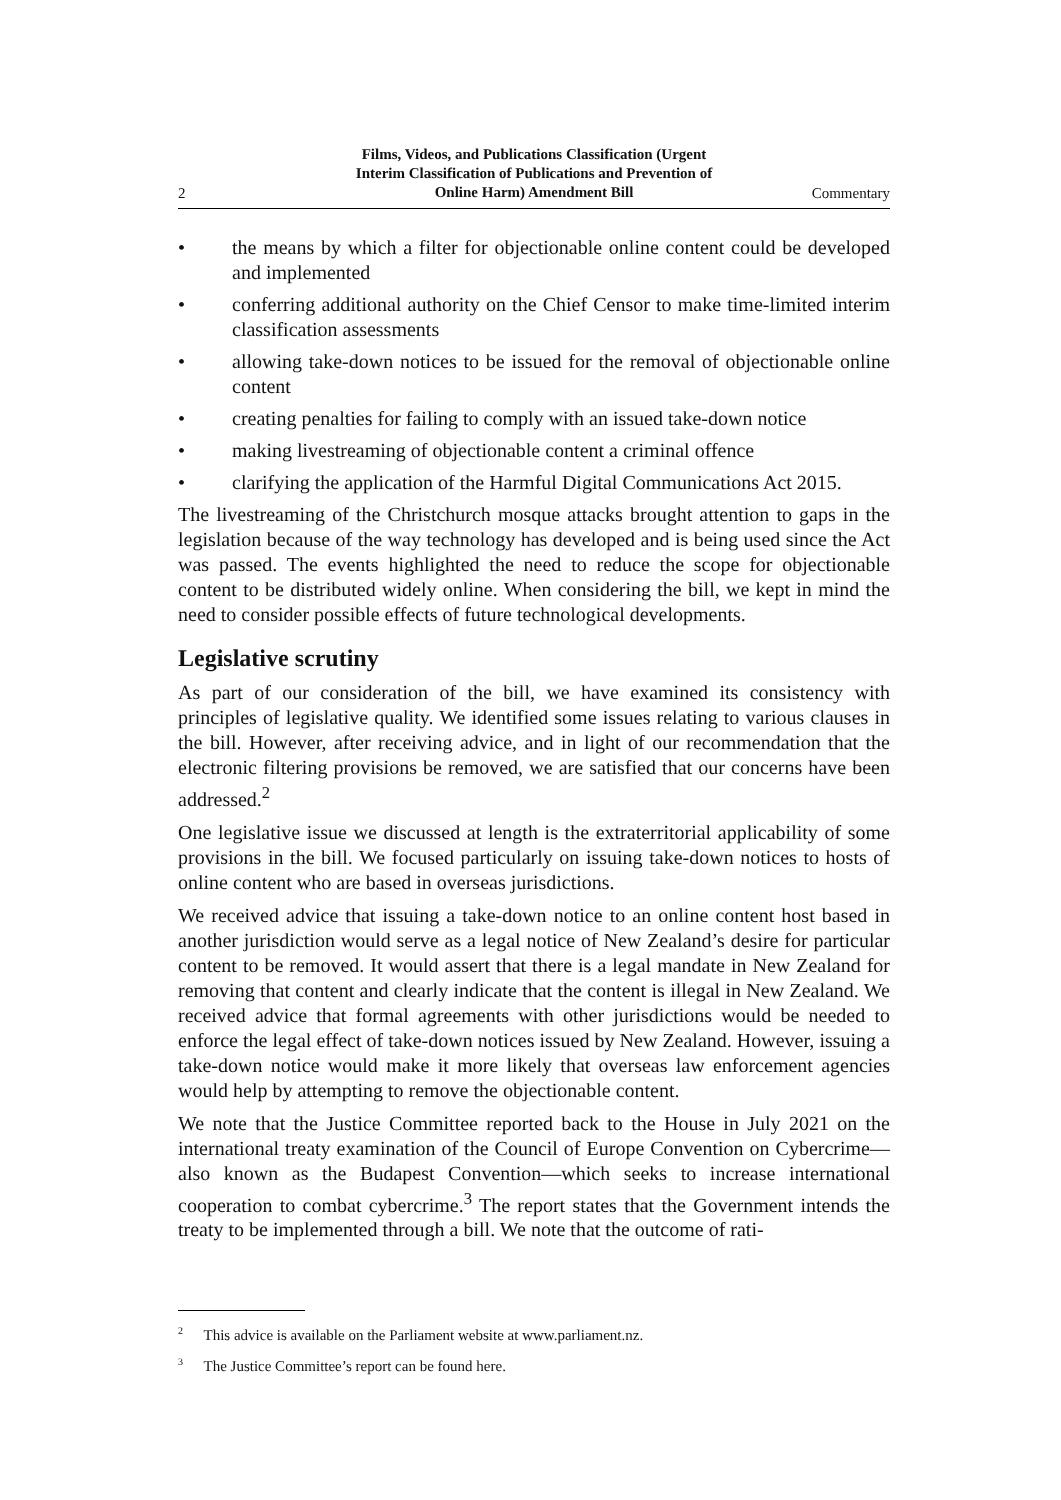2 Films, Videos, and Publications Classification (Urgent
Interim Classification of Publications and Prevention of
Online Harm) Amendment Bill Commentary
• the means by which a filter for objectionable online content could be developed and implemented
• conferring additional authority on the Chief Censor to make time-limited interim classification assessments
• allowing take-down notices to be issued for the removal of objectionable online content
• creating penalties for failing to comply with an issued take-down notice
• making livestreaming of objectionable content a criminal offence
• clarifying the application of the Harmful Digital Communications Act 2015.
The livestreaming of the Christchurch mosque attacks brought attention to gaps in the legislation because of the way technology has developed and is being used since the Act was passed. The events highlighted the need to reduce the scope for objectionable content to be distributed widely online. When considering the bill, we kept in mind the need to consider possible effects of future technological developments.
Legislative scrutiny
As part of our consideration of the bill, we have examined its consistency with principles of legislative quality. We identified some issues relating to various clauses in the bill. However, after receiving advice, and in light of our recommendation that the electronic filtering provisions be removed, we are satisfied that our concerns have been addressed.<sup>2</sup>
One legislative issue we discussed at length is the extraterritorial applicability of some provisions in the bill. We focused particularly on issuing take-down notices to hosts of online content who are based in overseas jurisdictions.
We received advice that issuing a take-down notice to an online content host based in another jurisdiction would serve as a legal notice of New Zealand’s desire for particular content to be removed. It would assert that there is a legal mandate in New Zealand for removing that content and clearly indicate that the content is illegal in New Zealand. We received advice that formal agreements with other jurisdictions would be needed to enforce the legal effect of take-down notices issued by New Zealand. However, issuing a take-down notice would make it more likely that overseas law enforcement agencies would help by attempting to remove the objectionable content.
We note that the Justice Committee reported back to the House in July 2021 on the international treaty examination of the Council of Europe Convention on Cybercrime—also known as the Budapest Convention—which seeks to increase international cooperation to combat cybercrime.<sup>3</sup> The report states that the Government intends the treaty to be implemented through a bill. We note that the outcome of rati-
<sup>2</sup> This advice is available on the Parliament website at www.parliament.nz.
<sup>3</sup> The Justice Committee’s report can be found here.